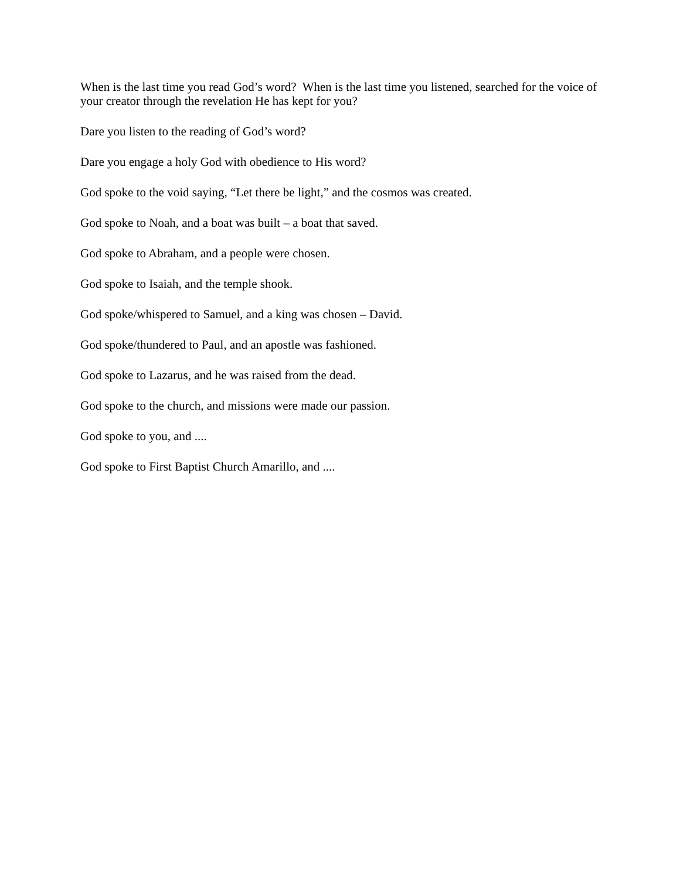When is the last time you read God’s word? When is the last time you listened, searched for the voice of your creator through the revelation He has kept for you?
Dare you listen to the reading of God’s word?
Dare you engage a holy God with obedience to His word?
God spoke to the void saying, “Let there be light,” and the cosmos was created.
God spoke to Noah, and a boat was built – a boat that saved.
God spoke to Abraham, and a people were chosen.
God spoke to Isaiah, and the temple shook.
God spoke/whispered to Samuel, and a king was chosen – David.
God spoke/thundered to Paul, and an apostle was fashioned.
God spoke to Lazarus, and he was raised from the dead.
God spoke to the church, and missions were made our passion.
God spoke to you, and ....
God spoke to First Baptist Church Amarillo, and ....